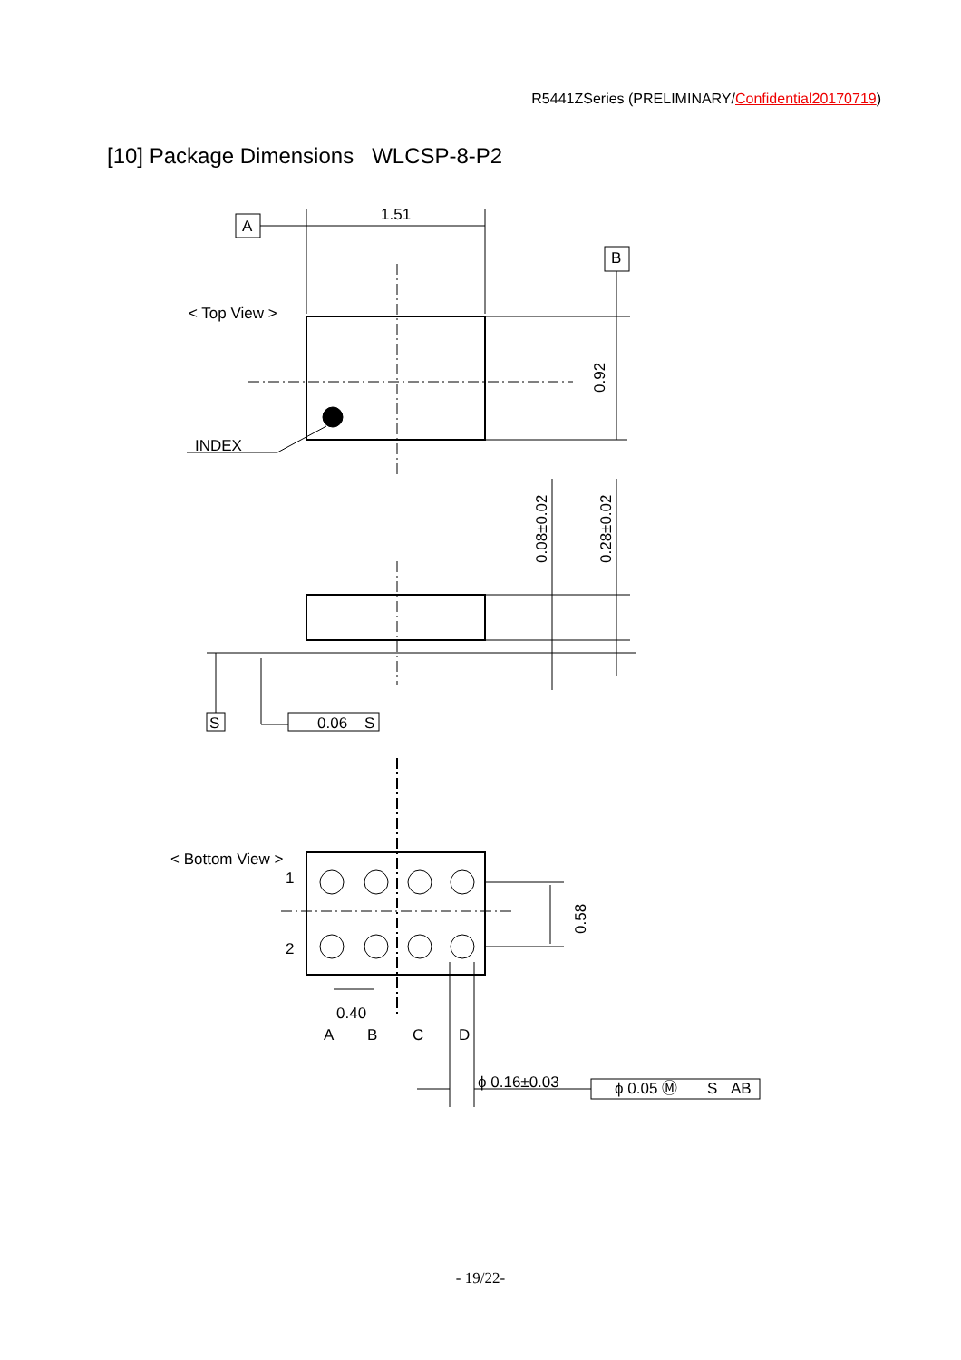R5441ZSeries (PRELIMINARY/Confidential20170719)
[10] Package Dimensions WLCSP-8-P2
A
1.51
B
< Top View >
0.92
INDEX
0.08±0.02
0.28±0.02
S
0.06
S
< Bottom View >
1
2
0.58
0.40
A
B
C
D
ϕ 0.16±0.03
ϕ 0.05 Ⓜ
S
AB
- 19/22-